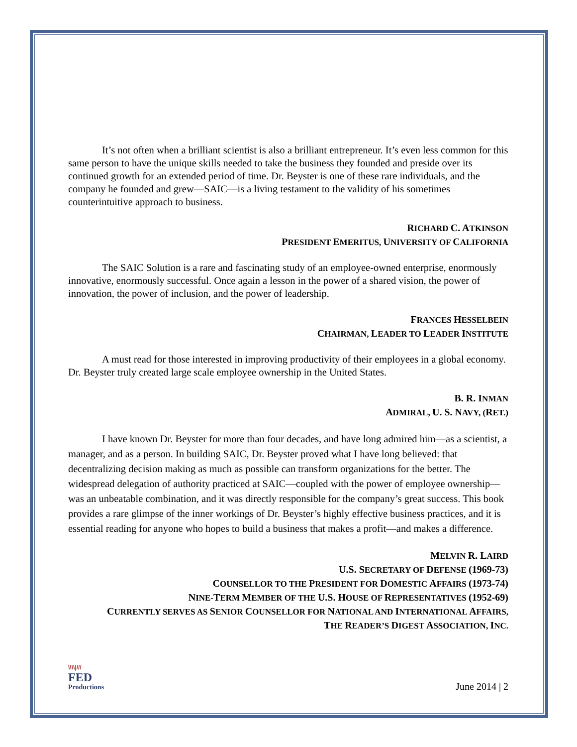It’s not often when a brilliant scientist is also a brilliant entrepreneur. It’s even less common for this same person to have the unique skills needed to take the business they founded and preside over its continued growth for an extended period of time. Dr. Beyster is one of these rare individuals, and the company he founded and grew—SAIC—is a living testament to the validity of his sometimes counterintuitive approach to business.
RICHARD C. ATKINSON
PRESIDENT EMERITUS, UNIVERSITY OF CALIFORNIA
The SAIC Solution is a rare and fascinating study of an employee-owned enterprise, enormously innovative, enormously successful. Once again a lesson in the power of a shared vision, the power of innovation, the power of inclusion, and the power of leadership.
FRANCES HESSELBEIN
CHAIRMAN, LEADER TO LEADER INSTITUTE
A must read for those interested in improving productivity of their employees in a global economy. Dr. Beyster truly created large scale employee ownership in the United States.
B. R. INMAN
ADMIRAL, U. S. NAVY, (RET.)
I have known Dr. Beyster for more than four decades, and have long admired him—as a scientist, a manager, and as a person. In building SAIC, Dr. Beyster proved what I have long believed: that decentralizing decision making as much as possible can transform organizations for the better. The widespread delegation of authority practiced at SAIC—coupled with the power of employee ownership—was an unbeatable combination, and it was directly responsible for the company’s great success. This book provides a rare glimpse of the inner workings of Dr. Beyster’s highly effective business practices, and it is essential reading for anyone who hopes to build a business that makes a profit—and makes a difference.
MELVIN R. LAIRD
U.S. SECRETARY OF DEFENSE (1969-73)
COUNSELLOR TO THE PRESIDENT FOR DOMESTIC AFFAIRS (1973-74)
NINE-TERM MEMBER OF THE U.S. HOUSE OF REPRESENTATIVES (1952-69)
CURRENTLY SERVES AS SENIOR COUNSELLOR FOR NATIONAL AND INTERNATIONAL AFFAIRS,
THE READER’S DIGEST ASSOCIATION, INC.
\\\\|///
FED
Productions
June 2014 | 2